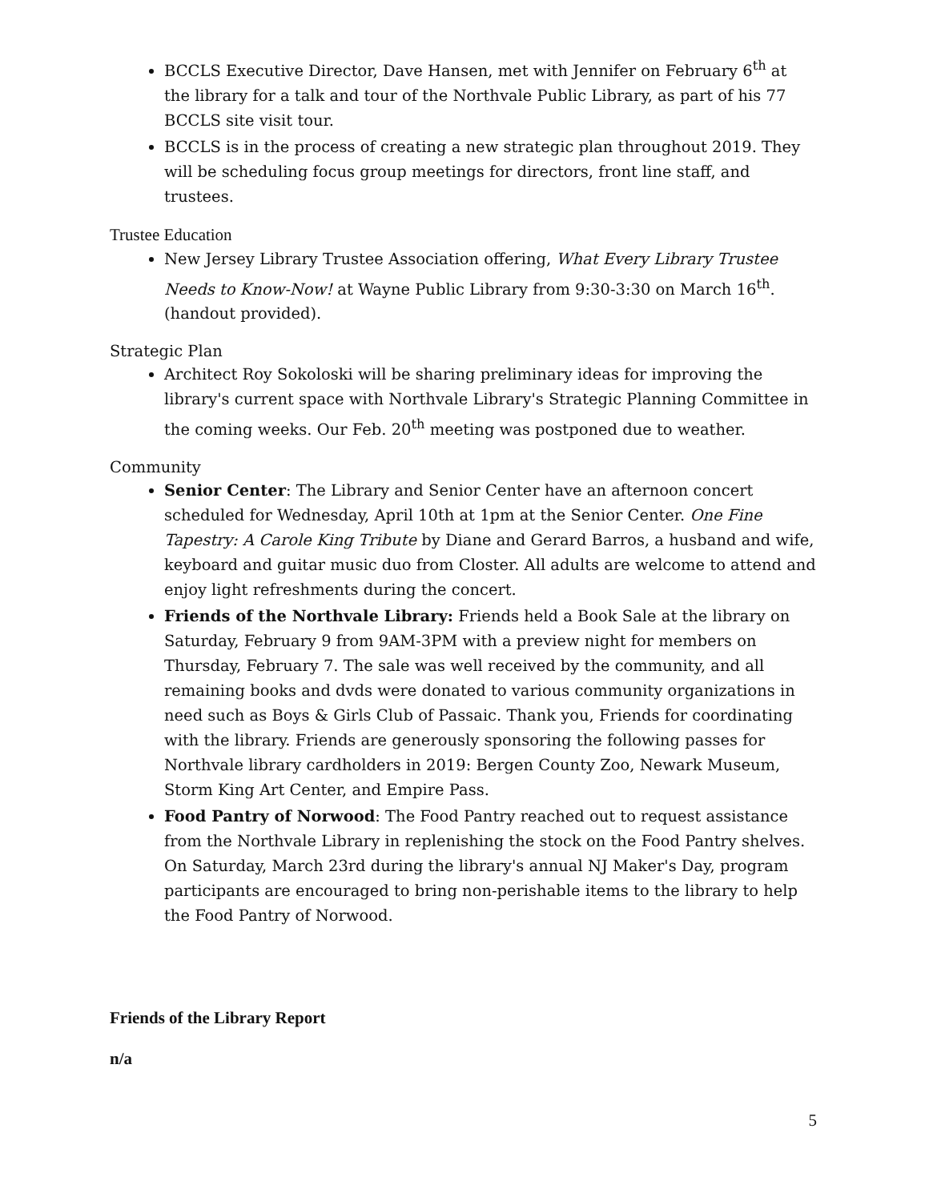BCCLS Executive Director, Dave Hansen, met with Jennifer on February 6<sup>th</sup> at the library for a talk and tour of the Northvale Public Library, as part of his 77 BCCLS site visit tour.
BCCLS is in the process of creating a new strategic plan throughout 2019. They will be scheduling focus group meetings for directors, front line staff, and trustees.
Trustee Education
New Jersey Library Trustee Association offering, What Every Library Trustee Needs to Know-Now! at Wayne Public Library from 9:30-3:30 on March 16<sup>th</sup>. (handout provided).
Strategic Plan
Architect Roy Sokoloski will be sharing preliminary ideas for improving the library's current space with Northvale Library's Strategic Planning Committee in the coming weeks. Our Feb. 20<sup>th</sup> meeting was postponed due to weather.
Community
Senior Center: The Library and Senior Center have an afternoon concert scheduled for Wednesday, April 10th at 1pm at the Senior Center. One Fine Tapestry: A Carole King Tribute by Diane and Gerard Barros, a husband and wife, keyboard and guitar music duo from Closter. All adults are welcome to attend and enjoy light refreshments during the concert.
Friends of the Northvale Library: Friends held a Book Sale at the library on Saturday, February 9 from 9AM-3PM with a preview night for members on Thursday, February 7. The sale was well received by the community, and all remaining books and dvds were donated to various community organizations in need such as Boys & Girls Club of Passaic. Thank you, Friends for coordinating with the library. Friends are generously sponsoring the following passes for Northvale library cardholders in 2019: Bergen County Zoo, Newark Museum, Storm King Art Center, and Empire Pass.
Food Pantry of Norwood: The Food Pantry reached out to request assistance from the Northvale Library in replenishing the stock on the Food Pantry shelves. On Saturday, March 23rd during the library's annual NJ Maker's Day, program participants are encouraged to bring non-perishable items to the library to help the Food Pantry of Norwood.
Friends of the Library Report
n/a
5